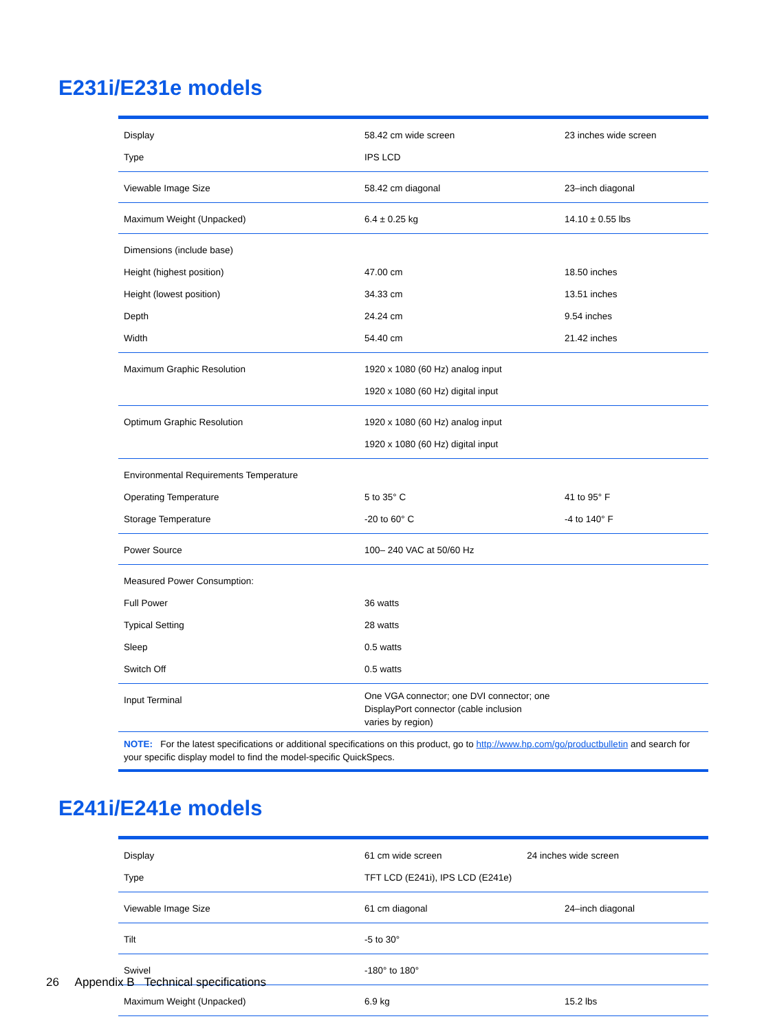E231i/E231e models
| Display Type | 58.42 cm wide screen IPS LCD | 23 inches wide screen |
| Viewable Image Size | 58.42 cm diagonal | 23–inch diagonal |
| Maximum Weight (Unpacked) | 6.4 ± 0.25 kg | 14.10 ± 0.55 lbs |
| Dimensions (include base) Height (highest position) Height (lowest position) Depth Width | 47.00 cm 34.33 cm 24.24 cm 54.40 cm | 18.50 inches 13.51 inches 9.54 inches 21.42 inches |
| Maximum Graphic Resolution | 1920 x 1080 (60 Hz) analog input 1920 x 1080 (60 Hz) digital input | |
| Optimum Graphic Resolution | 1920 x 1080 (60 Hz) analog input 1920 x 1080 (60 Hz) digital input | |
| Environmental Requirements Temperature Operating Temperature Storage Temperature | 5 to 35° C -20 to 60° C | 41 to 95° F -4 to 140° F |
| Power Source | 100– 240 VAC at 50/60 Hz | |
| Measured Power Consumption: Full Power Typical Setting Sleep Switch Off | 36 watts 28 watts 0.5 watts 0.5 watts | |
| Input Terminal | One VGA connector; one DVI connector; one DisplayPort connector (cable inclusion varies by region) | |
| NOTE: For the latest specifications or additional specifications on this product, go to http://www.hp.com/go/productbulletin and search for your specific display model to find the model-specific QuickSpecs. | | |
E241i/E241e models
| Display Type | 61 cm wide screen 24 inches wide screen TFT LCD (E241i), IPS LCD (E241e) | |
| Viewable Image Size | 61 cm diagonal | 24–inch diagonal |
| Tilt | -5 to 30° | |
| Swivel | -180° to 180° | |
| Maximum Weight (Unpacked) | 6.9 kg | 15.2 lbs |
26 Appendix B Technical specifications